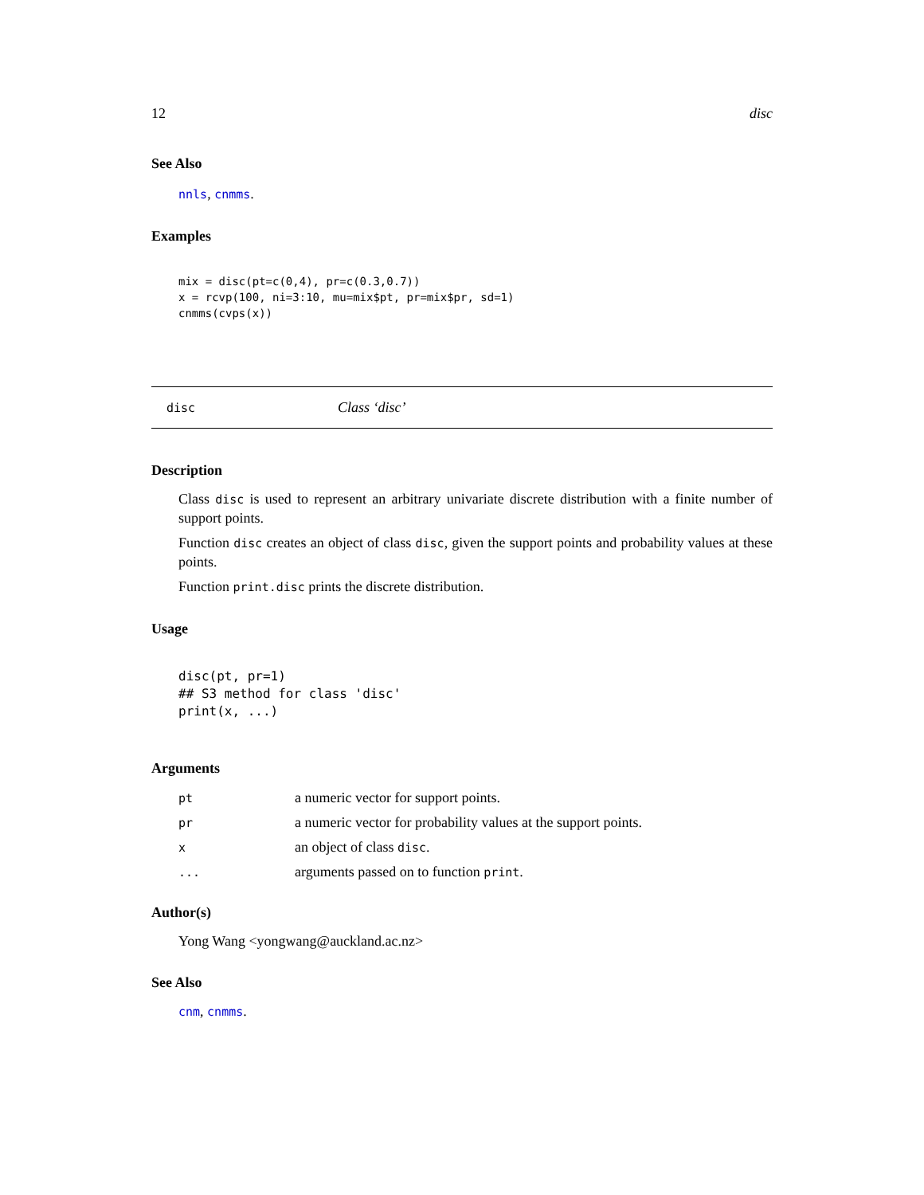12 disc
See Also
nnls, cnmms.
Examples
mix = disc(pt=c(0,4), pr=c(0.3,0.7))
x = rcvp(100, ni=3:10, mu=mix$pt, pr=mix$pr, sd=1)
cnmms(cvps(x))
disc Class ‘disc’
Description
Class disc is used to represent an arbitrary univariate discrete distribution with a finite number of support points.
Function disc creates an object of class disc, given the support points and probability values at these points.
Function print.disc prints the discrete distribution.
Usage
disc(pt, pr=1)
## S3 method for class 'disc'
print(x, ...)
Arguments
| pt | a numeric vector for support points. |
| pr | a numeric vector for probability values at the support points. |
| x | an object of class disc . |
| ... | arguments passed on to function print . |
Author(s)
Yong Wang <yongwang@auckland.ac.nz>
See Also
cnm, cnmms.